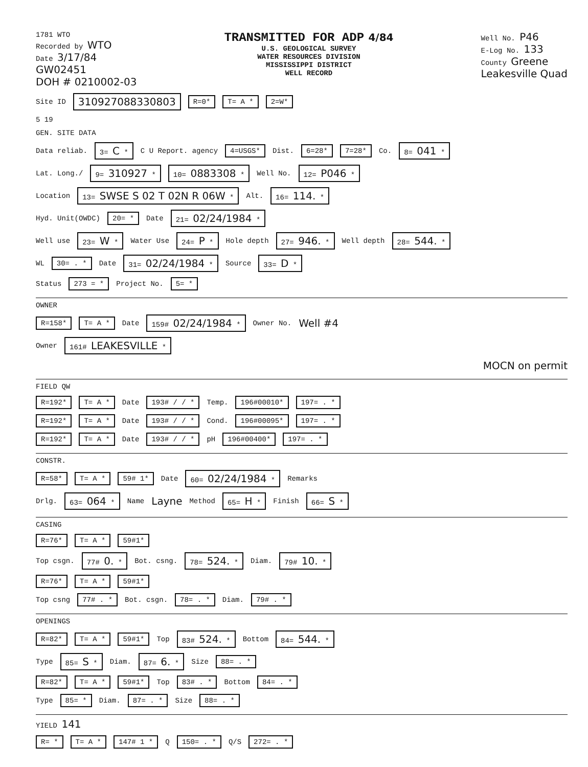1781 WTO
Recorded by WTO
Date 3/17/84
GW02451
DOH # 0210002-03
TRANSMITTED FOR ADP 4/84
U.S. GEOLOGICAL SURVEY
WATER RESOURCES DIVISION
MISSISSIPPI DISTRICT
WELL RECORD
Well No. P46
E-Log No. 133
County Greene
Leakesville Quad
Site ID 310927088330803 R=0* T= A * 2=W*
5 19
GEN. SITE DATA
Data reliab. 3= C * C U Report. agency 4=USGS* Dist. 6=28* 7=28* Co. 8= 041 *
Lat. Long./ 9= 310927 * 10= 0883308 * Well No. 12= P046 *
Location 13= SWSE S 02 T 02N R 06W * Alt. 16= 114. *
Hyd. Unit(OWDC) 20= * Date 21= 02/24/1984 *
Well use 23= W * Water Use 24= P * Hole depth 27= 946. * Well depth 28= 544. *
WL 30= . * Date 31= 02/24/1984 * Source 33= D *
Status 273 = * Project No. 5= *
OWNER
R=158* T= A * Date 159# 02/24/1984 * Owner No. Well #4
Owner 161# LEAKESVILLE *
MOCN on permit
FIELD QW
R=192* T= A * Date 193# / / * Temp. 196#00010* 197= . *
R=192* T= A * Date 193# / / * Cond. 196#00095* 197= . *
R=192* T= A * Date 193# / / * pH 196#00400* 197= . *
CONSTR.
R=58* T= A * 59# 1* Date 60= 02/24/1984 * Remarks
Drlg. 63= 064 * Name Layne Method 65= H * Finish 66= S *
CASING
R=76* T= A * 59#1*
Top csgn. 77# 0. * Bot. csng. 78= 524. * Diam. 79# 10. *
R=76* T= A * 59#1*
Top csng 77# . * Bot. csgn. 78= . * Diam. 79# . *
OPENINGS
R=82* T= A * 59#1* Top 83# 524. * Bottom 84= 544. *
Type 85= S * Diam. 87= 6. * Size 88= . *
R=82* T= A * 59#1* Top 83# . * Bottom 84= . *
Type 85= * Diam. 87= . * Size 88= . *
YIELD 141
R= * T= A * 147# 1 * Q 150= . * Q/S 272= . *